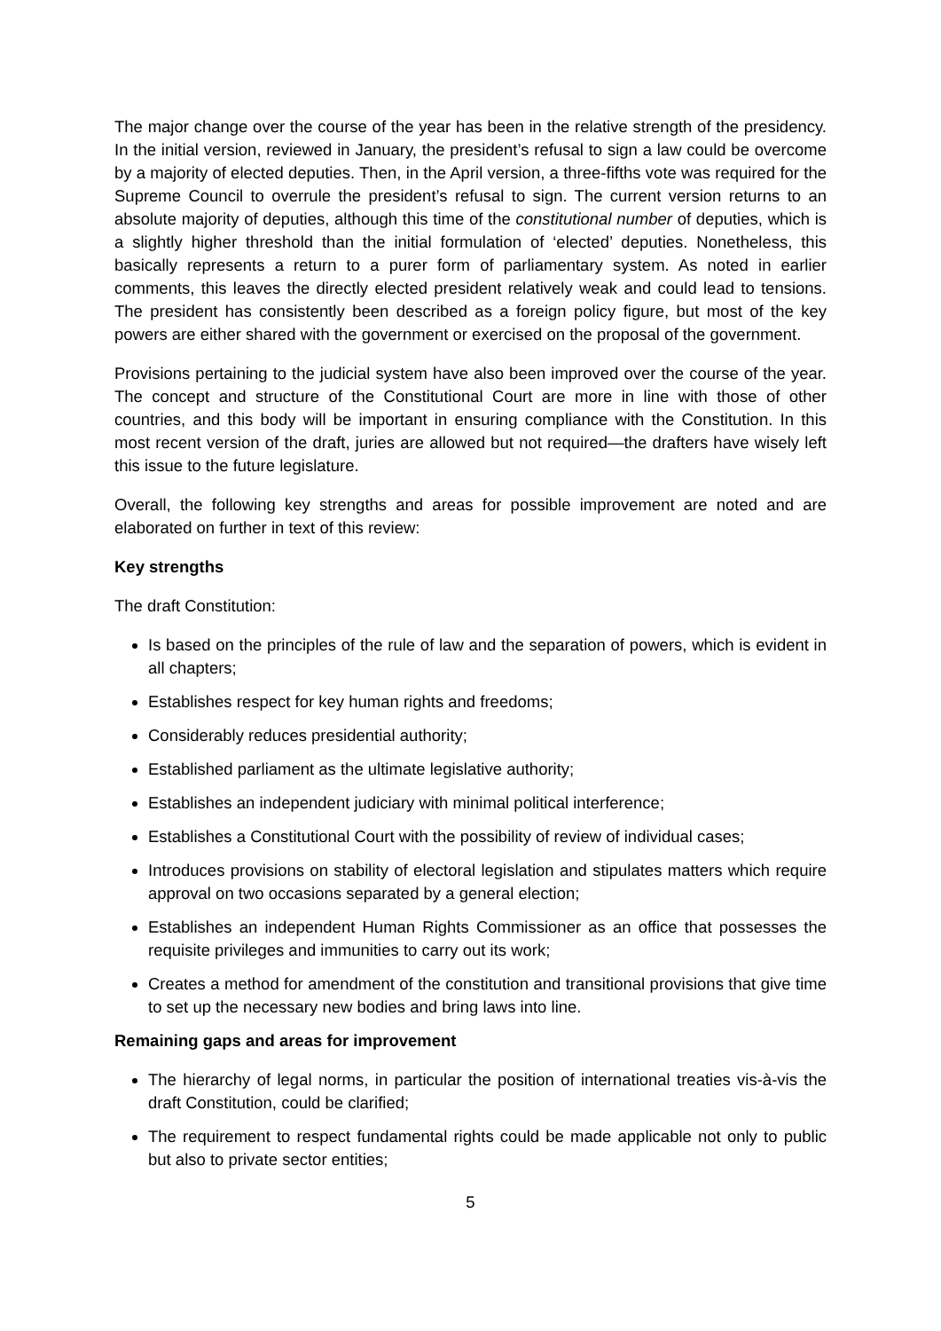The major change over the course of the year has been in the relative strength of the presidency. In the initial version, reviewed in January, the president’s refusal to sign a law could be overcome by a majority of elected deputies. Then, in the April version, a three-fifths vote was required for the Supreme Council to overrule the president’s refusal to sign. The current version returns to an absolute majority of deputies, although this time of the constitutional number of deputies, which is a slightly higher threshold than the initial formulation of ‘elected’ deputies. Nonetheless, this basically represents a return to a purer form of parliamentary system. As noted in earlier comments, this leaves the directly elected president relatively weak and could lead to tensions. The president has consistently been described as a foreign policy figure, but most of the key powers are either shared with the government or exercised on the proposal of the government.
Provisions pertaining to the judicial system have also been improved over the course of the year. The concept and structure of the Constitutional Court are more in line with those of other countries, and this body will be important in ensuring compliance with the Constitution. In this most recent version of the draft, juries are allowed but not required—the drafters have wisely left this issue to the future legislature.
Overall, the following key strengths and areas for possible improvement are noted and are elaborated on further in text of this review:
Key strengths
The draft Constitution:
Is based on the principles of the rule of law and the separation of powers, which is evident in all chapters;
Establishes respect for key human rights and freedoms;
Considerably reduces presidential authority;
Established parliament as the ultimate legislative authority;
Establishes an independent judiciary with minimal political interference;
Establishes a Constitutional Court with the possibility of review of individual cases;
Introduces provisions on stability of electoral legislation and stipulates matters which require approval on two occasions separated by a general election;
Establishes an independent Human Rights Commissioner as an office that possesses the requisite privileges and immunities to carry out its work;
Creates a method for amendment of the constitution and transitional provisions that give time to set up the necessary new bodies and bring laws into line.
Remaining gaps and areas for improvement
The hierarchy of legal norms, in particular the position of international treaties vis-à-vis the draft Constitution, could be clarified;
The requirement to respect fundamental rights could be made applicable not only to public but also to private sector entities;
5